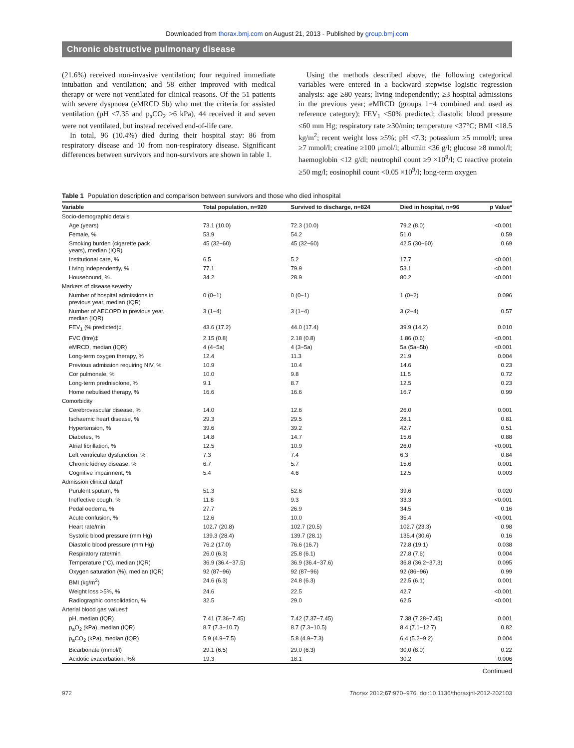Downloaded from thorax.bmj.com on August 21, 2013 - Published by group.bmj.com
Chronic obstructive pulmonary disease
(21.6%) received non-invasive ventilation; four required immediate intubation and ventilation; and 58 either improved with medical therapy or were not ventilated for clinical reasons. Of the 51 patients with severe dyspnoea (eMRCD 5b) who met the criteria for assisted ventilation (pH <7.35 and p<sub>a</sub>CO<sub>2</sub> >6 kPa), 44 received it and seven were not ventilated, but instead received end-of-life care.
In total, 96 (10.4%) died during their hospital stay: 86 from respiratory disease and 10 from non-respiratory disease. Significant differences between survivors and non-survivors are shown in table 1.
Using the methods described above, the following categorical variables were entered in a backward stepwise logistic regression analysis: age ≥80 years; living independently; ≥3 hospital admissions in the previous year; eMRCD (groups 1−4 combined and used as reference category); FEV<sub>1</sub> <50% predicted; diastolic blood pressure ≤60 mm Hg; respiratory rate ≥30/min; temperature <37°C; BMI <18.5 kg/m<sup>2</sup>; recent weight loss ≥5%; pH <7.3; potassium ≥5 mmol/l; urea ≥7 mmol/l; creatine ≥100 μmol/l; albumin <36 g/l; glucose ≥8 mmol/l; haemoglobin <12 g/dl; neutrophil count ≥9 ×10<sup>9</sup>/l; C reactive protein ≥50 mg/l; eosinophil count <0.05 ×10<sup>9</sup>/l; long-term oxygen
Table 1 Population description and comparison between survivors and those who died inhospital
| Variable | Total population, n=920 | Survived to discharge, n=824 | Died in hospital, n=96 | p Value* |
| --- | --- | --- | --- | --- |
| Socio-demographic details | | | | |
| Age (years) | 73.1 (10.0) | 72.3 (10.0) | 79.2 (8.0) | <0.001 |
| Female, % | 53.9 | 54.2 | 51.0 | 0.59 |
| Smoking burden (cigarette pack years), median (IQR) | 45 (32−60) | 45 (32−60) | 42.5 (30−60) | 0.69 |
| Institutional care, % | 6.5 | 5.2 | 17.7 | <0.001 |
| Living independently, % | 77.1 | 79.9 | 53.1 | <0.001 |
| Housebound, % | 34.2 | 28.9 | 80.2 | <0.001 |
| Markers of disease severity | | | | |
| Number of hospital admissions in previous year, median (IQR) | 0 (0−1) | 0 (0−1) | 1 (0−2) | 0.096 |
| Number of AECOPD in previous year, median (IQR) | 3 (1−4) | 3 (1−4) | 3 (2−4) | 0.57 |
| FEV<sub>1</sub> (% predicted)‡ | 43.6 (17.2) | 44.0 (17.4) | 39.9 (14.2) | 0.010 |
| FVC (litre)‡ | 2.15 (0.8) | 2.18 (0.8) | 1.86 (0.6) | <0.001 |
| eMRCD, median (IQR) | 4 (4−5a) | 4 (3−5a) | 5a (5a−5b) | <0.001 |
| Long-term oxygen therapy, % | 12.4 | 11.3 | 21.9 | 0.004 |
| Previous admission requiring NIV, % | 10.9 | 10.4 | 14.6 | 0.23 |
| Cor pulmonale, % | 10.0 | 9.8 | 11.5 | 0.72 |
| Long-term prednisolone, % | 9.1 | 8.7 | 12.5 | 0.23 |
| Home nebulised therapy, % | 16.6 | 16.6 | 16.7 | 0.99 |
| Comorbidity | | | | |
| Cerebrovascular disease, % | 14.0 | 12.6 | 26.0 | 0.001 |
| Ischaemic heart disease, % | 29.3 | 29.5 | 28.1 | 0.81 |
| Hypertension, % | 39.6 | 39.2 | 42.7 | 0.51 |
| Diabetes, % | 14.8 | 14.7 | 15.6 | 0.88 |
| Atrial fibrillation, % | 12.5 | 10.9 | 26.0 | <0.001 |
| Left ventricular dysfunction, % | 7.3 | 7.4 | 6.3 | 0.84 |
| Chronic kidney disease, % | 6.7 | 5.7 | 15.6 | 0.001 |
| Cognitive impairment, % | 5.4 | 4.6 | 12.5 | 0.003 |
| Admission clinical data† | | | | |
| Purulent sputum, % | 51.3 | 52.6 | 39.6 | 0.020 |
| Ineffective cough, % | 11.8 | 9.3 | 33.3 | <0.001 |
| Pedal oedema, % | 27.7 | 26.9 | 34.5 | 0.16 |
| Acute confusion, % | 12.6 | 10.0 | 35.4 | <0.001 |
| Heart rate/min | 102.7 (20.8) | 102.7 (20.5) | 102.7 (23.3) | 0.98 |
| Systolic blood pressure (mm Hg) | 139.3 (28.4) | 139.7 (28.1) | 135.4 (30.6) | 0.16 |
| Diastolic blood pressure (mm Hg) | 76.2 (17.0) | 76.6 (16.7) | 72.8 (19.1) | 0.038 |
| Respiratory rate/min | 26.0 (6.3) | 25.8 (6.1) | 27.8 (7.6) | 0.004 |
| Temperature (°C), median (IQR) | 36.9 (36.4−37.5) | 36.9 (36.4−37.6) | 36.8 (36.2−37.3) | 0.095 |
| Oxygen saturation (%), median (IQR) | 92 (87−96) | 92 (87−96) | 92 (86−96) | 0.99 |
| BMI (kg/m<sup>2</sup>) | 24.6 (6.3) | 24.8 (6.3) | 22.5 (6.1) | 0.001 |
| Weight loss >5%, % | 24.6 | 22.5 | 42.7 | <0.001 |
| Radiographic consolidation, % | 32.5 | 29.0 | 62.5 | <0.001 |
| Arterial blood gas values† | | | | |
| pH, median (IQR) | 7.41 (7.36−7.45) | 7.42 (7.37−7.45) | 7.38 (7.28−7.45) | 0.001 |
| p<sub>a</sub>O<sub>2</sub> (kPa), median (IQR) | 8.7 (7.3−10.7) | 8.7 (7.3−10.5) | 8.4 (7.1−12.7) | 0.82 |
| p<sub>a</sub>CO<sub>2</sub> (kPa), median (IQR) | 5.9 (4.9−7.5) | 5.8 (4.9−7.3) | 6.4 (5.2−9.2) | 0.004 |
| Bicarbonate (mmol/l) | 29.1 (6.5) | 29.0 (6.3) | 30.0 (8.0) | 0.22 |
| Acidotic exacerbation, %§ | 19.3 | 18.1 | 30.2 | 0.006 |
Continued
972 Thorax 2012;67:970–976. doi:10.1136/thoraxjnl-2012-202103